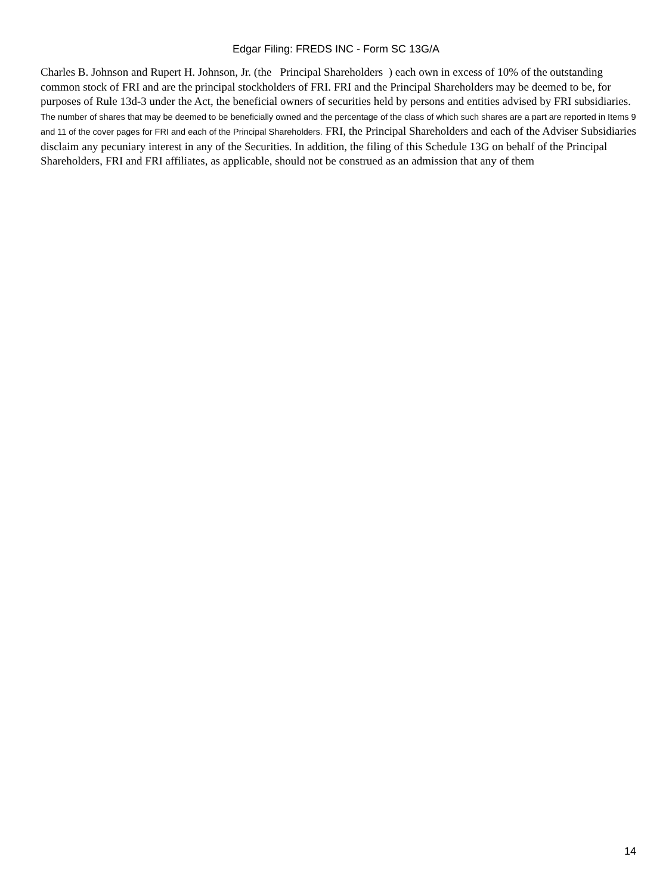Edgar Filing: FREDS INC - Form SC 13G/A
Charles B. Johnson and Rupert H. Johnson, Jr. (the Principal Shareholders ) each own in excess of 10% of the outstanding common stock of FRI and are the principal stockholders of FRI. FRI and the Principal Shareholders may be deemed to be, for purposes of Rule 13d-3 under the Act, the beneficial owners of securities held by persons and entities advised by FRI subsidiaries. The number of shares that may be deemed to be beneficially owned and the percentage of the class of which such shares are a part are reported in Items 9 and 11 of the cover pages for FRI and each of the Principal Shareholders. FRI, the Principal Shareholders and each of the Adviser Subsidiaries disclaim any pecuniary interest in any of the Securities. In addition, the filing of this Schedule 13G on behalf of the Principal Shareholders, FRI and FRI affiliates, as applicable, should not be construed as an admission that any of them
14